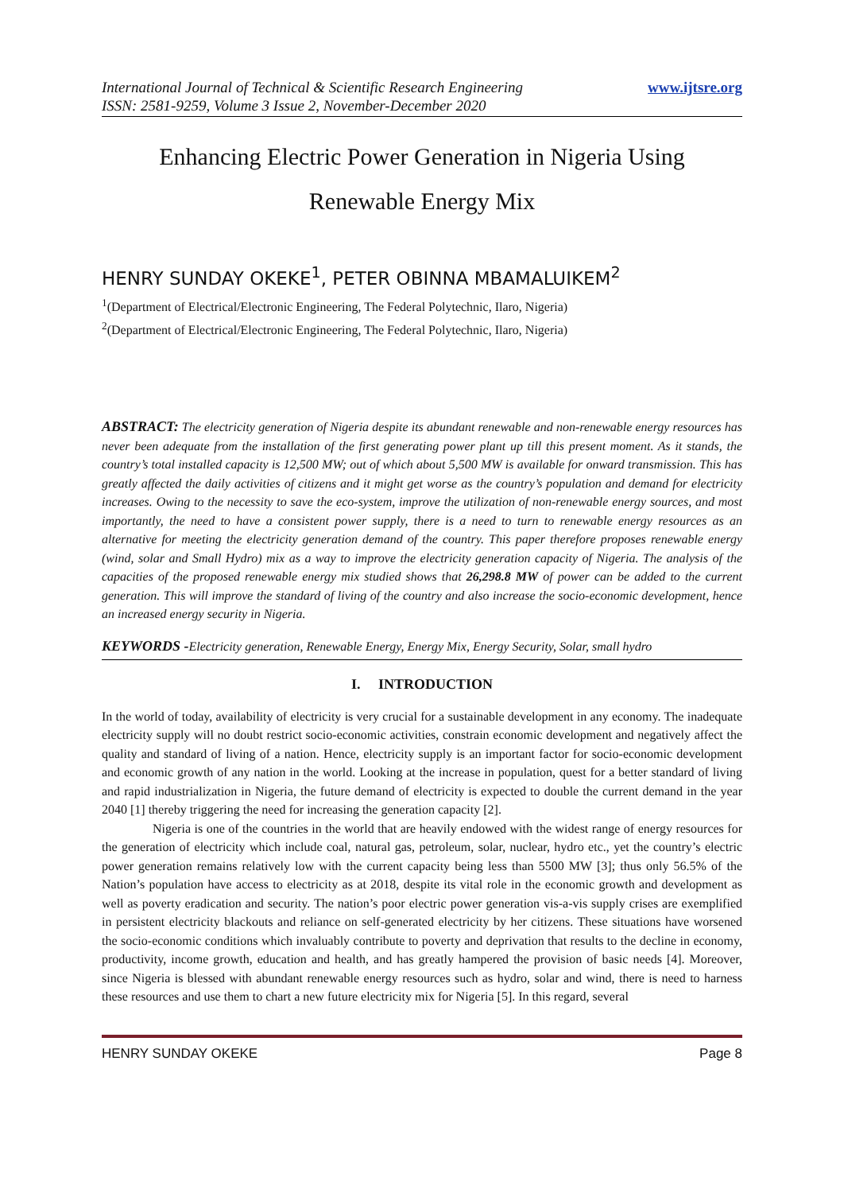International Journal of Technical & Scientific Research Engineering
ISSN: 2581-9259, Volume 3 Issue 2, November-December 2020
www.ijtsre.org
Enhancing Electric Power Generation in Nigeria Using
Renewable Energy Mix
HENRY SUNDAY OKEKE<sup>1</sup>, PETER OBINNA MBAMALUIKEM<sup>2</sup>
<sup>1</sup> (Department of Electrical/Electronic Engineering, The Federal Polytechnic, Ilaro, Nigeria)
<sup>2</sup> (Department of Electrical/Electronic Engineering, The Federal Polytechnic, Ilaro, Nigeria)
ABSTRACT: The electricity generation of Nigeria despite its abundant renewable and non-renewable energy resources has never been adequate from the installation of the first generating power plant up till this present moment. As it stands, the country’s total installed capacity is 12,500 MW; out of which about 5,500 MW is available for onward transmission. This has greatly affected the daily activities of citizens and it might get worse as the country’s population and demand for electricity increases. Owing to the necessity to save the eco-system, improve the utilization of non-renewable energy sources, and most importantly, the need to have a consistent power supply, there is a need to turn to renewable energy resources as an alternative for meeting the electricity generation demand of the country. This paper therefore proposes renewable energy (wind, solar and Small Hydro) mix as a way to improve the electricity generation capacity of Nigeria. The analysis of the capacities of the proposed renewable energy mix studied shows that 26,298.8 MW of power can be added to the current generation. This will improve the standard of living of the country and also increase the socio-economic development, hence an increased energy security in Nigeria.
KEYWORDS -Electricity generation, Renewable Energy, Energy Mix, Energy Security, Solar, small hydro
I. INTRODUCTION
In the world of today, availability of electricity is very crucial for a sustainable development in any economy. The inadequate electricity supply will no doubt restrict socio-economic activities, constrain economic development and negatively affect the quality and standard of living of a nation. Hence, electricity supply is an important factor for socio-economic development and economic growth of any nation in the world. Looking at the increase in population, quest for a better standard of living and rapid industrialization in Nigeria, the future demand of electricity is expected to double the current demand in the year 2040 [1] thereby triggering the need for increasing the generation capacity [2].
Nigeria is one of the countries in the world that are heavily endowed with the widest range of energy resources for the generation of electricity which include coal, natural gas, petroleum, solar, nuclear, hydro etc., yet the country’s electric power generation remains relatively low with the current capacity being less than 5500 MW [3]; thus only 56.5% of the Nation’s population have access to electricity as at 2018, despite its vital role in the economic growth and development as well as poverty eradication and security. The nation’s poor electric power generation vis-a-vis supply crises are exemplified in persistent electricity blackouts and reliance on self-generated electricity by her citizens. These situations have worsened the socio-economic conditions which invaluably contribute to poverty and deprivation that results to the decline in economy, productivity, income growth, education and health, and has greatly hampered the provision of basic needs [4]. Moreover, since Nigeria is blessed with abundant renewable energy resources such as hydro, solar and wind, there is need to harness these resources and use them to chart a new future electricity mix for Nigeria [5]. In this regard, several
HENRY SUNDAY OKEKE Page 8